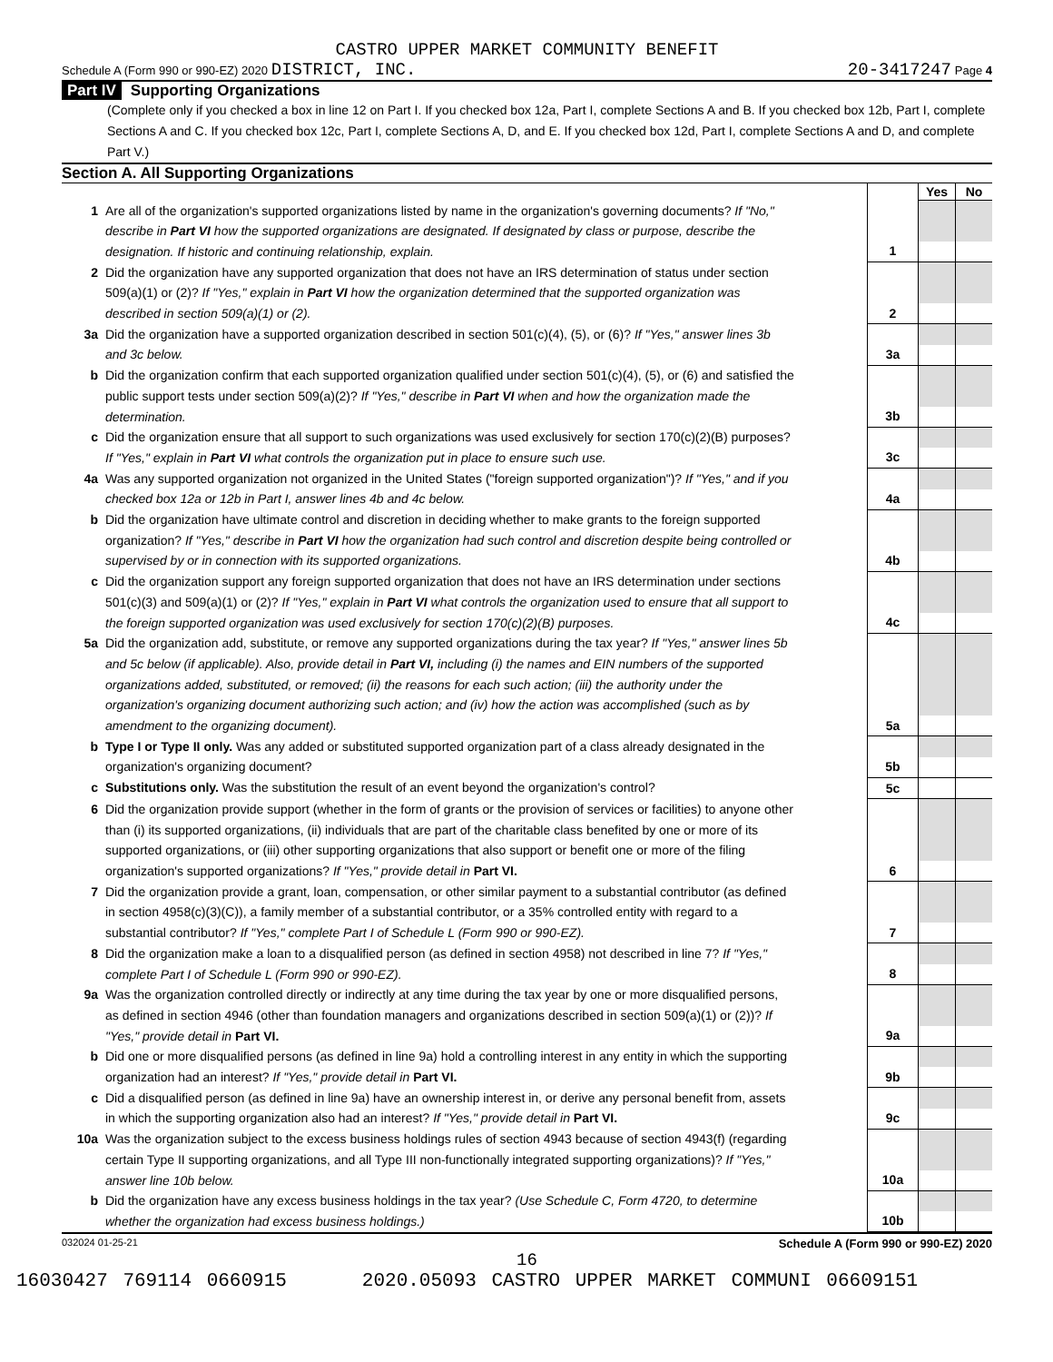CASTRO UPPER MARKET COMMUNITY BENEFIT
Schedule A (Form 990 or 990-EZ) 2020 DISTRICT, INC.
20-3417247 Page 4
Part IV Supporting Organizations
(Complete only if you checked a box in line 12 on Part I. If you checked box 12a, Part I, complete Sections A and B. If you checked box 12b, Part I, complete Sections A and C. If you checked box 12c, Part I, complete Sections A, D, and E. If you checked box 12d, Part I, complete Sections A and D, and complete Part V.)
Section A. All Supporting Organizations
| | | | Yes | No |
| 1 | Are all of the organization's supported organizations listed by name in the organization's governing documents? If "No," describe in Part VI how the supported organizations are designated. If designated by class or purpose, describe the designation. If historic and continuing relationship, explain. | 1 | | |
| 2 | Did the organization have any supported organization that does not have an IRS determination of status under section 509(a)(1) or (2)? If "Yes," explain in Part VI how the organization determined that the supported organization was described in section 509(a)(1) or (2). | 2 | | |
| 3a | Did the organization have a supported organization described in section 501(c)(4), (5), or (6)? If "Yes," answer lines 3b and 3c below. | 3a | | |
| b | Did the organization confirm that each supported organization qualified under section 501(c)(4), (5), or (6) and satisfied the public support tests under section 509(a)(2)? If "Yes," describe in Part VI when and how the organization made the determination. | 3b | | |
| c | Did the organization ensure that all support to such organizations was used exclusively for section 170(c)(2)(B) purposes? If "Yes," explain in Part VI what controls the organization put in place to ensure such use. | 3c | | |
| 4a | Was any supported organization not organized in the United States ("foreign supported organization")? If "Yes," and if you checked box 12a or 12b in Part I, answer lines 4b and 4c below. | 4a | | |
| b | Did the organization have ultimate control and discretion in deciding whether to make grants to the foreign supported organization? If "Yes," describe in Part VI how the organization had such control and discretion despite being controlled or supervised by or in connection with its supported organizations. | 4b | | |
| c | Did the organization support any foreign supported organization that does not have an IRS determination under sections 501(c)(3) and 509(a)(1) or (2)? If "Yes," explain in Part VI what controls the organization used to ensure that all support to the foreign supported organization was used exclusively for section 170(c)(2)(B) purposes. | 4c | | |
| 5a | Did the organization add, substitute, or remove any supported organizations during the tax year? If "Yes," answer lines 5b and 5c below (if applicable). Also, provide detail in Part VI, including (i) the names and EIN numbers of the supported organizations added, substituted, or removed; (ii) the reasons for each such action; (iii) the authority under the organization's organizing document authorizing such action; and (iv) how the action was accomplished (such as by amendment to the organizing document). | 5a | | |
| b | Type I or Type II only. Was any added or substituted supported organization part of a class already designated in the organization's organizing document? | 5b | | |
| c | Substitutions only. Was the substitution the result of an event beyond the organization's control? | 5c | | |
| 6 | Did the organization provide support (whether in the form of grants or the provision of services or facilities) to anyone other than (i) its supported organizations, (ii) individuals that are part of the charitable class benefited by one or more of its supported organizations, or (iii) other supporting organizations that also support or benefit one or more of the filing organization's supported organizations? If "Yes," provide detail in Part VI. | 6 | | |
| 7 | Did the organization provide a grant, loan, compensation, or other similar payment to a substantial contributor (as defined in section 4958(c)(3)(C)), a family member of a substantial contributor, or a 35% controlled entity with regard to a substantial contributor? If "Yes," complete Part I of Schedule L (Form 990 or 990-EZ). | 7 | | |
| 8 | Did the organization make a loan to a disqualified person (as defined in section 4958) not described in line 7? If "Yes," complete Part I of Schedule L (Form 990 or 990-EZ). | 8 | | |
| 9a | Was the organization controlled directly or indirectly at any time during the tax year by one or more disqualified persons, as defined in section 4946 (other than foundation managers and organizations described in section 509(a)(1) or (2))? If "Yes," provide detail in Part VI. | 9a | | |
| b | Did one or more disqualified persons (as defined in line 9a) hold a controlling interest in any entity in which the supporting organization had an interest? If "Yes," provide detail in Part VI. | 9b | | |
| c | Did a disqualified person (as defined in line 9a) have an ownership interest in, or derive any personal benefit from, assets in which the supporting organization also had an interest? If "Yes," provide detail in Part VI. | 9c | | |
| 10a | Was the organization subject to the excess business holdings rules of section 4943 because of section 4943(f) (regarding certain Type II supporting organizations, and all Type III non-functionally integrated supporting organizations)? If "Yes," answer line 10b below. | 10a | | |
| b | Did the organization have any excess business holdings in the tax year? (Use Schedule C, Form 4720, to determine whether the organization had excess business holdings.) | 10b | | |
032024 01-25-21 Schedule A (Form 990 or 990-EZ) 2020
16
16030427 769114 0660915 2020.05093 CASTRO UPPER MARKET COMMUNI 06609151